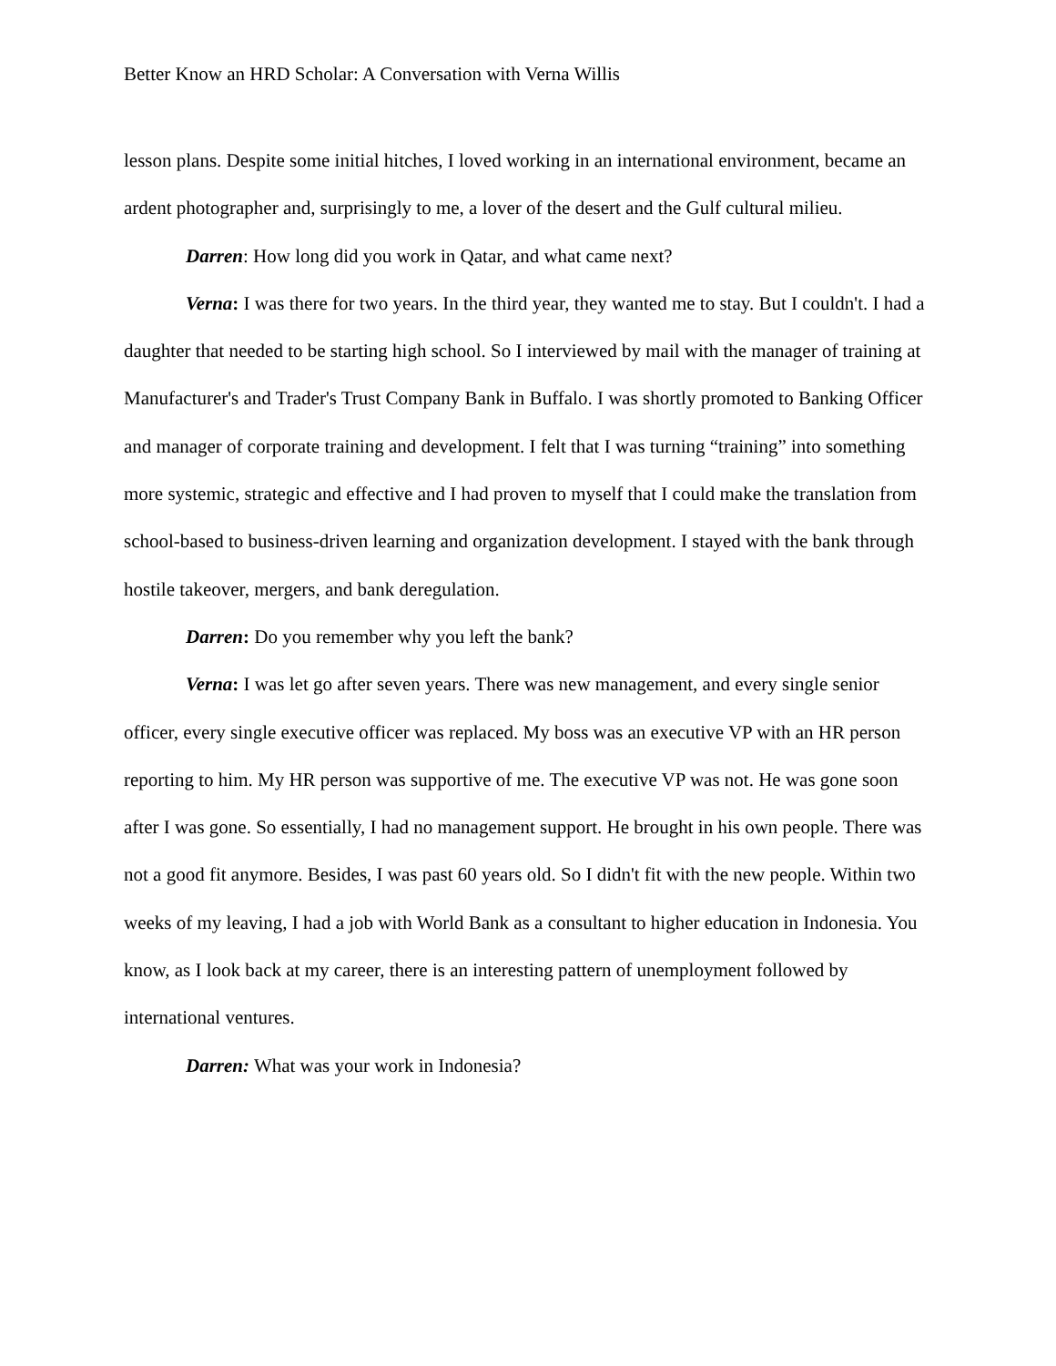Better Know an HRD Scholar: A Conversation with Verna Willis
lesson plans. Despite some initial hitches, I loved working in an international environment, became an ardent photographer and, surprisingly to me, a lover of the desert and the Gulf cultural milieu.
Darren: How long did you work in Qatar, and what came next?
Verna: I was there for two years. In the third year, they wanted me to stay. But I couldn't. I had a daughter that needed to be starting high school. So I interviewed by mail with the manager of training at Manufacturer's and Trader's Trust Company Bank in Buffalo. I was shortly promoted to Banking Officer and manager of corporate training and development. I felt that I was turning “training” into something more systemic, strategic and effective and I had proven to myself that I could make the translation from school-based to business-driven learning and organization development. I stayed with the bank through hostile takeover, mergers, and bank deregulation.
Darren: Do you remember why you left the bank?
Verna: I was let go after seven years. There was new management, and every single senior officer, every single executive officer was replaced. My boss was an executive VP with an HR person reporting to him. My HR person was supportive of me. The executive VP was not. He was gone soon after I was gone. So essentially, I had no management support. He brought in his own people. There was not a good fit anymore. Besides, I was past 60 years old. So I didn't fit with the new people. Within two weeks of my leaving, I had a job with World Bank as a consultant to higher education in Indonesia. You know, as I look back at my career, there is an interesting pattern of unemployment followed by international ventures.
Darren: What was your work in Indonesia?